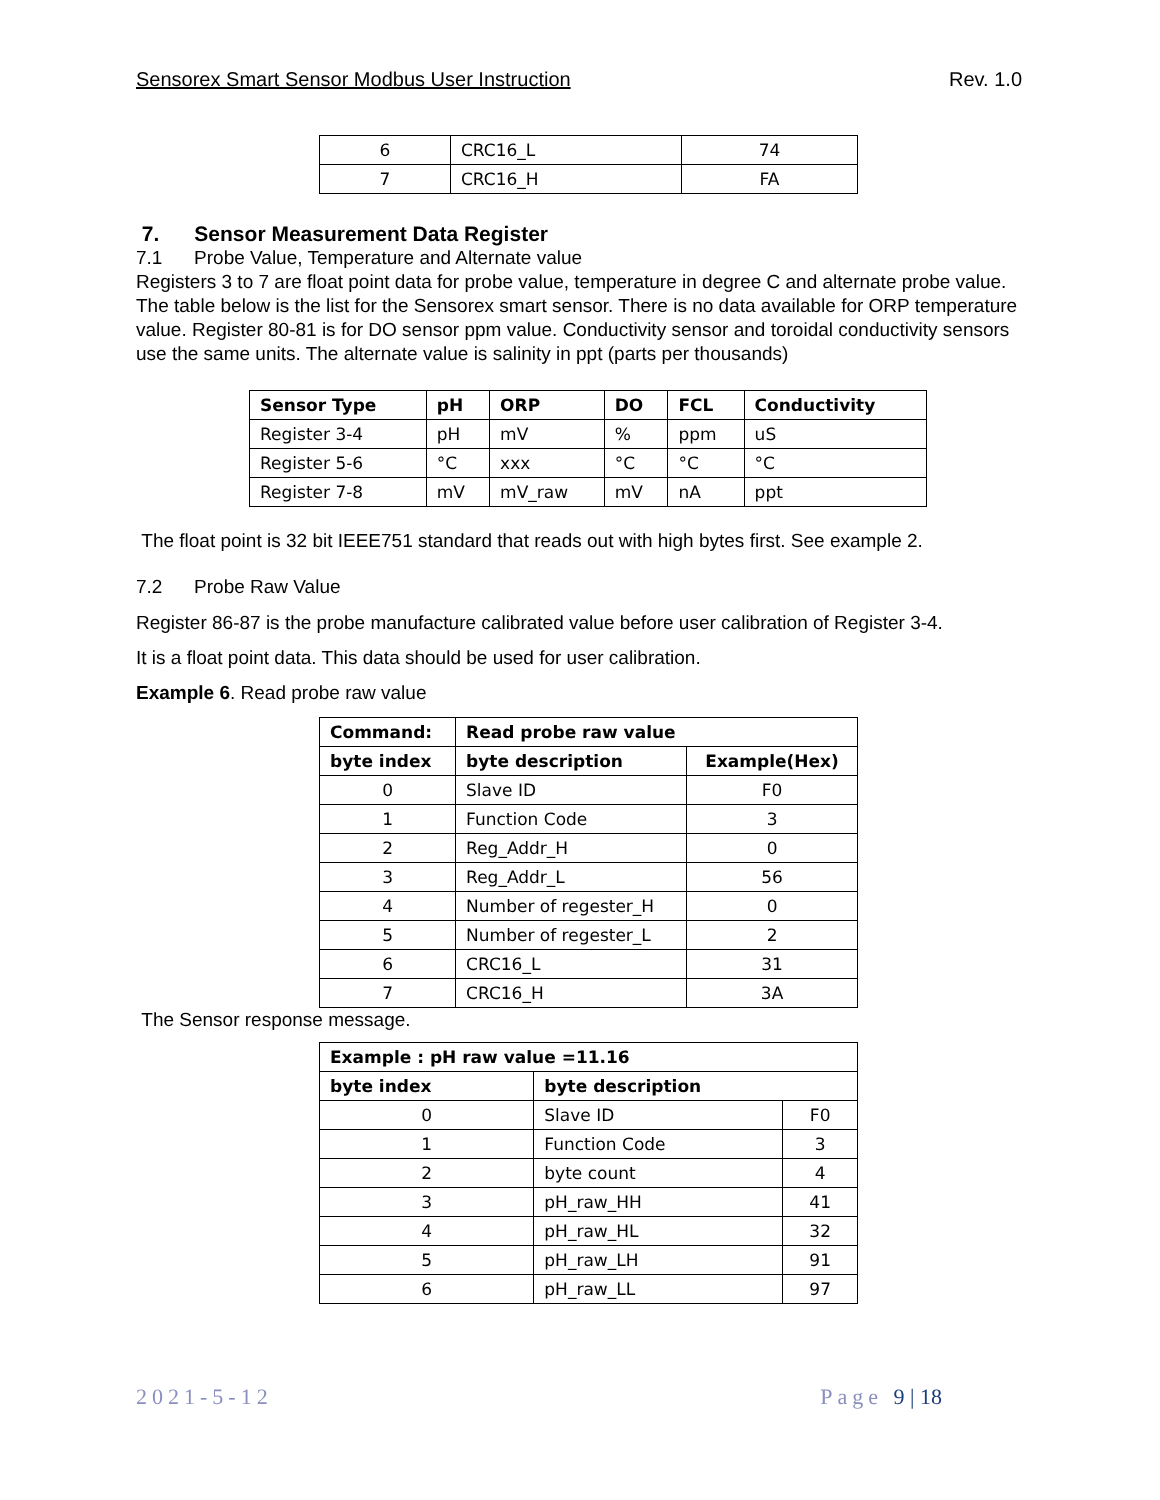Sensorex Smart Sensor Modbus User Instruction Rev. 1.0
| 6 | CRC16_L | 74 |
| 7 | CRC16_H | FA |
7. Sensor Measurement Data Register
7.1 Probe Value, Temperature and Alternate value
Registers 3 to 7 are float point data for probe value, temperature in degree C and alternate probe value. The table below is the list for the Sensorex smart sensor. There is no data available for ORP temperature value. Register 80-81 is for DO sensor ppm value. Conductivity sensor and toroidal conductivity sensors use the same units. The alternate value is salinity in ppt (parts per thousands)
| Sensor Type | pH | ORP | DO | FCL | Conductivity |
| --- | --- | --- | --- | --- | --- |
| Register 3-4 | pH | mV | % | ppm | uS |
| Register 5-6 | °C | xxx | °C | °C | °C |
| Register 7-8 | mV | mV_raw | mV | nA | ppt |
The float point is 32 bit IEEE751 standard that reads out with high bytes first. See example 2.
7.2 Probe Raw Value
Register 86-87 is the probe manufacture calibrated value before user calibration of Register 3-4.
It is a float point data. This data should be used for user calibration.
Example 6. Read probe raw value
| Command: | Read probe raw value | |
| --- | --- | --- |
| byte index | byte description | Example(Hex) |
| 0 | Slave ID | F0 |
| 1 | Function Code | 3 |
| 2 | Reg_Addr_H | 0 |
| 3 | Reg_Addr_L | 56 |
| 4 | Number of regester_H | 0 |
| 5 | Number of regester_L | 2 |
| 6 | CRC16_L | 31 |
| 7 | CRC16_H | 3A |
The Sensor response message.
| Example : pH raw value =11.16 | | |
| --- | --- | --- |
| byte index | byte description | |
| 0 | Slave ID | F0 |
| 1 | Function Code | 3 |
| 2 | byte count | 4 |
| 3 | pH_raw_HH | 41 |
| 4 | pH_raw_HL | 32 |
| 5 | pH_raw_LH | 91 |
| 6 | pH_raw_LL | 97 |
2021-5-12 Page 9 | 18